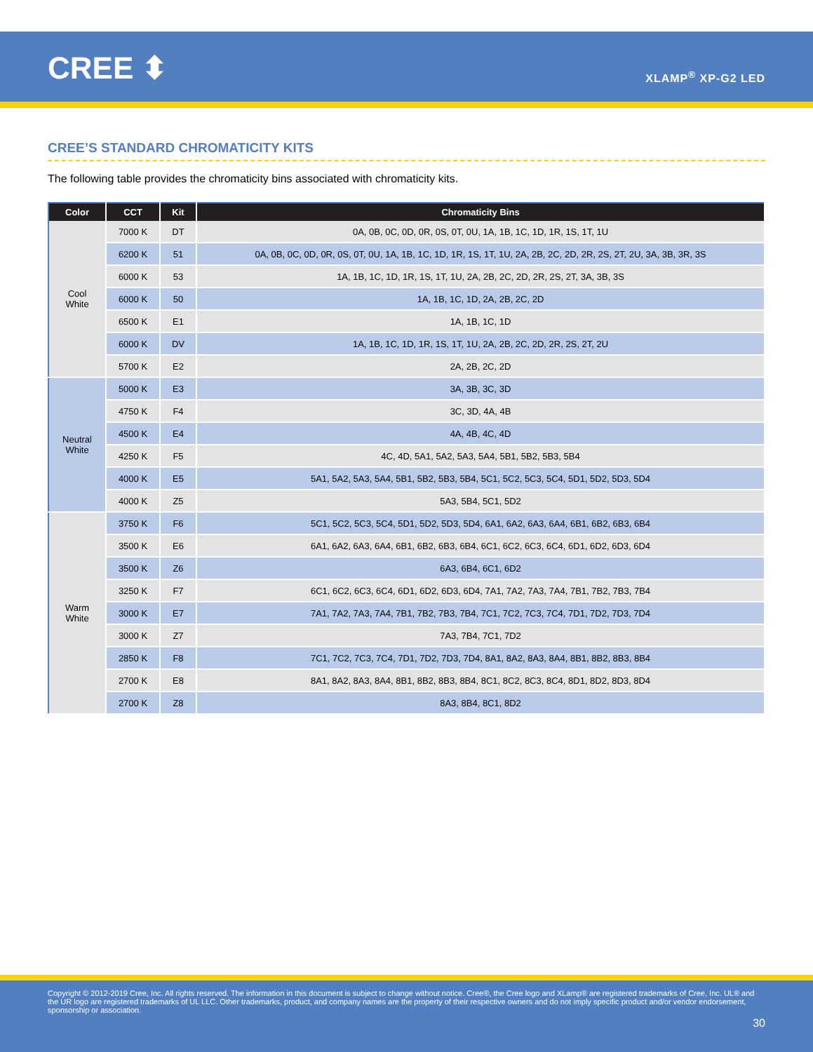CREE ⬍ XLAMP<sup>®</sup> XP-G2 LED
CREE’S STANDARD CHROMATICITY KITS
The following table provides the chromaticity bins associated with chromaticity kits.
| Color | CCT | Kit | Chromaticity Bins |
| --- | --- | --- | --- |
| Cool White | 7000 K | DT | 0A, 0B, 0C, 0D, 0R, 0S, 0T, 0U, 1A, 1B, 1C, 1D, 1R, 1S, 1T, 1U |
| | 6200 K | 51 | 0A, 0B, 0C, 0D, 0R, 0S, 0T, 0U, 1A, 1B, 1C, 1D, 1R, 1S, 1T, 1U, 2A, 2B, 2C, 2D, 2R, 2S, 2T, 2U, 3A, 3B, 3R, 3S |
| | 6000 K | 53 | 1A, 1B, 1C, 1D, 1R, 1S, 1T, 1U, 2A, 2B, 2C, 2D, 2R, 2S, 2T, 3A, 3B, 3S |
| | 6000 K | 50 | 1A, 1B, 1C, 1D, 2A, 2B, 2C, 2D |
| | 6500 K | E1 | 1A, 1B, 1C, 1D |
| | 6000 K | DV | 1A, 1B, 1C, 1D, 1R, 1S, 1T, 1U, 2A, 2B, 2C, 2D, 2R, 2S, 2T, 2U |
| | 5700 K | E2 | 2A, 2B, 2C, 2D |
| Neutral White | 5000 K | E3 | 3A, 3B, 3C, 3D |
| | 4750 K | F4 | 3C, 3D, 4A, 4B |
| | 4500 K | E4 | 4A, 4B, 4C, 4D |
| | 4250 K | F5 | 4C, 4D, 5A1, 5A2, 5A3, 5A4, 5B1, 5B2, 5B3, 5B4 |
| | 4000 K | E5 | 5A1, 5A2, 5A3, 5A4, 5B1, 5B2, 5B3, 5B4, 5C1, 5C2, 5C3, 5C4, 5D1, 5D2, 5D3, 5D4 |
| | 4000 K | Z5 | 5A3, 5B4, 5C1, 5D2 |
| Warm White | 3750 K | F6 | 5C1, 5C2, 5C3, 5C4, 5D1, 5D2, 5D3, 5D4, 6A1, 6A2, 6A3, 6A4, 6B1, 6B2, 6B3, 6B4 |
| | 3500 K | E6 | 6A1, 6A2, 6A3, 6A4, 6B1, 6B2, 6B3, 6B4, 6C1, 6C2, 6C3, 6C4, 6D1, 6D2, 6D3, 6D4 |
| | 3500 K | Z6 | 6A3, 6B4, 6C1, 6D2 |
| | 3250 K | F7 | 6C1, 6C2, 6C3, 6C4, 6D1, 6D2, 6D3, 6D4, 7A1, 7A2, 7A3, 7A4, 7B1, 7B2, 7B3, 7B4 |
| | 3000 K | E7 | 7A1, 7A2, 7A3, 7A4, 7B1, 7B2, 7B3, 7B4, 7C1, 7C2, 7C3, 7C4, 7D1, 7D2, 7D3, 7D4 |
| | 3000 K | Z7 | 7A3, 7B4, 7C1, 7D2 |
| | 2850 K | F8 | 7C1, 7C2, 7C3, 7C4, 7D1, 7D2, 7D3, 7D4, 8A1, 8A2, 8A3, 8A4, 8B1, 8B2, 8B3, 8B4 |
| | 2700 K | E8 | 8A1, 8A2, 8A3, 8A4, 8B1, 8B2, 8B3, 8B4, 8C1, 8C2, 8C3, 8C4, 8D1, 8D2, 8D3, 8D4 |
| | 2700 K | Z8 | 8A3, 8B4, 8C1, 8D2 |
Copyright © 2012-2019 Cree, Inc. All rights reserved. The information in this document is subject to change without notice. Cree®, the Cree logo and XLamp® are registered trademarks of Cree, Inc. UL® and the UR logo are registered trademarks of UL LLC. Other trademarks, product, and company names are the property of their respective owners and do not imply specific product and/or vendor endorsement, sponsorship or association.
30